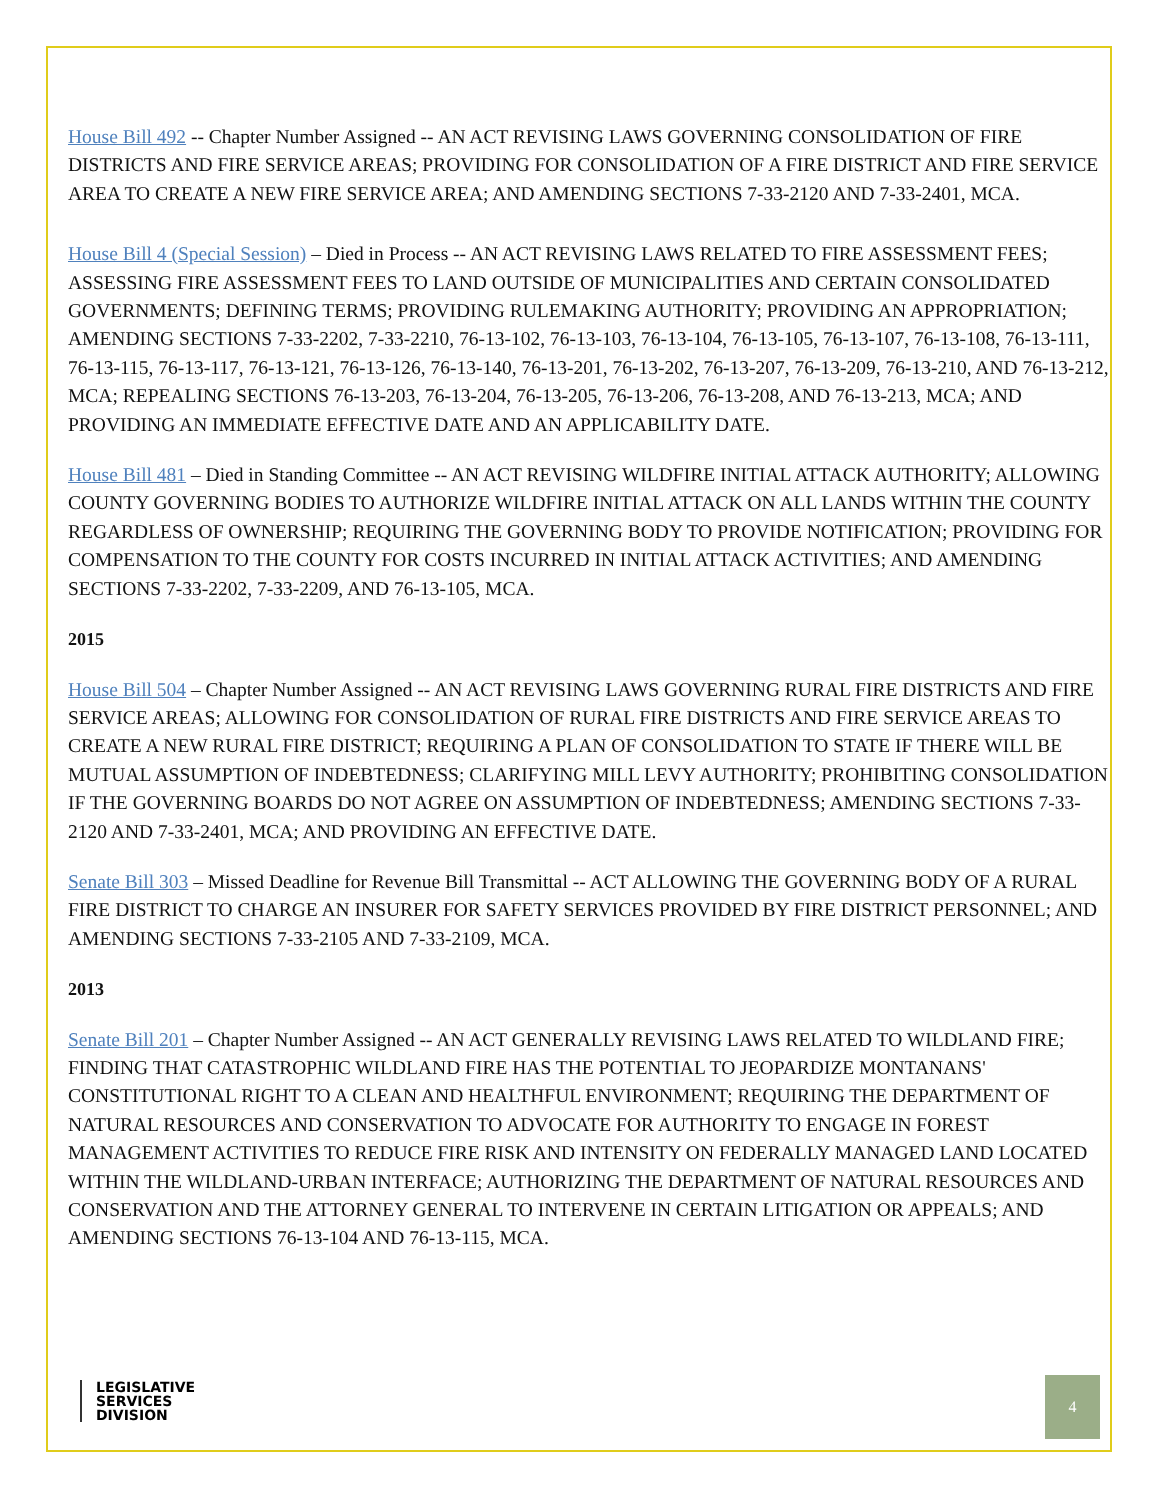House Bill 492 -- Chapter Number Assigned -- AN ACT REVISING LAWS GOVERNING CONSOLIDATION OF FIRE DISTRICTS AND FIRE SERVICE AREAS; PROVIDING FOR CONSOLIDATION OF A FIRE DISTRICT AND FIRE SERVICE AREA TO CREATE A NEW FIRE SERVICE AREA; AND AMENDING SECTIONS 7-33-2120 AND 7-33-2401, MCA.
House Bill 4 (Special Session) – Died in Process -- AN ACT REVISING LAWS RELATED TO FIRE ASSESSMENT FEES; ASSESSING FIRE ASSESSMENT FEES TO LAND OUTSIDE OF MUNICIPALITIES AND CERTAIN CONSOLIDATED GOVERNMENTS; DEFINING TERMS; PROVIDING RULEMAKING AUTHORITY; PROVIDING AN APPROPRIATION; AMENDING SECTIONS 7-33-2202, 7-33-2210, 76-13-102, 76-13-103, 76-13-104, 76-13-105, 76-13-107, 76-13-108, 76-13-111, 76-13-115, 76-13-117, 76-13-121, 76-13-126, 76-13-140, 76-13-201, 76-13-202, 76-13-207, 76-13-209, 76-13-210, AND 76-13-212, MCA; REPEALING SECTIONS 76-13-203, 76-13-204, 76-13-205, 76-13-206, 76-13-208, AND 76-13-213, MCA; AND PROVIDING AN IMMEDIATE EFFECTIVE DATE AND AN APPLICABILITY DATE.
House Bill 481 – Died in Standing Committee -- AN ACT REVISING WILDFIRE INITIAL ATTACK AUTHORITY; ALLOWING COUNTY GOVERNING BODIES TO AUTHORIZE WILDFIRE INITIAL ATTACK ON ALL LANDS WITHIN THE COUNTY REGARDLESS OF OWNERSHIP; REQUIRING THE GOVERNING BODY TO PROVIDE NOTIFICATION; PROVIDING FOR COMPENSATION TO THE COUNTY FOR COSTS INCURRED IN INITIAL ATTACK ACTIVITIES; AND AMENDING SECTIONS 7-33-2202, 7-33-2209, AND 76-13-105, MCA.
2015
House Bill 504 – Chapter Number Assigned -- AN ACT REVISING LAWS GOVERNING RURAL FIRE DISTRICTS AND FIRE SERVICE AREAS; ALLOWING FOR CONSOLIDATION OF RURAL FIRE DISTRICTS AND FIRE SERVICE AREAS TO CREATE A NEW RURAL FIRE DISTRICT; REQUIRING A PLAN OF CONSOLIDATION TO STATE IF THERE WILL BE MUTUAL ASSUMPTION OF INDEBTEDNESS; CLARIFYING MILL LEVY AUTHORITY; PROHIBITING CONSOLIDATION IF THE GOVERNING BOARDS DO NOT AGREE ON ASSUMPTION OF INDEBTEDNESS; AMENDING SECTIONS 7-33-2120 AND 7-33-2401, MCA; AND PROVIDING AN EFFECTIVE DATE.
Senate Bill 303 – Missed Deadline for Revenue Bill Transmittal -- ACT ALLOWING THE GOVERNING BODY OF A RURAL FIRE DISTRICT TO CHARGE AN INSURER FOR SAFETY SERVICES PROVIDED BY FIRE DISTRICT PERSONNEL; AND AMENDING SECTIONS 7-33-2105 AND 7-33-2109, MCA.
2013
Senate Bill 201 – Chapter Number Assigned -- AN ACT GENERALLY REVISING LAWS RELATED TO WILDLAND FIRE; FINDING THAT CATASTROPHIC WILDLAND FIRE HAS THE POTENTIAL TO JEOPARDIZE MONTANANS' CONSTITUTIONAL RIGHT TO A CLEAN AND HEALTHFUL ENVIRONMENT; REQUIRING THE DEPARTMENT OF NATURAL RESOURCES AND CONSERVATION TO ADVOCATE FOR AUTHORITY TO ENGAGE IN FOREST MANAGEMENT ACTIVITIES TO REDUCE FIRE RISK AND INTENSITY ON FEDERALLY MANAGED LAND LOCATED WITHIN THE WILDLAND-URBAN INTERFACE; AUTHORIZING THE DEPARTMENT OF NATURAL RESOURCES AND CONSERVATION AND THE ATTORNEY GENERAL TO INTERVENE IN CERTAIN LITIGATION OR APPEALS; AND AMENDING SECTIONS 76-13-104 AND 76-13-115, MCA.
LEGISLATIVE
SERVICES
DIVISION
4